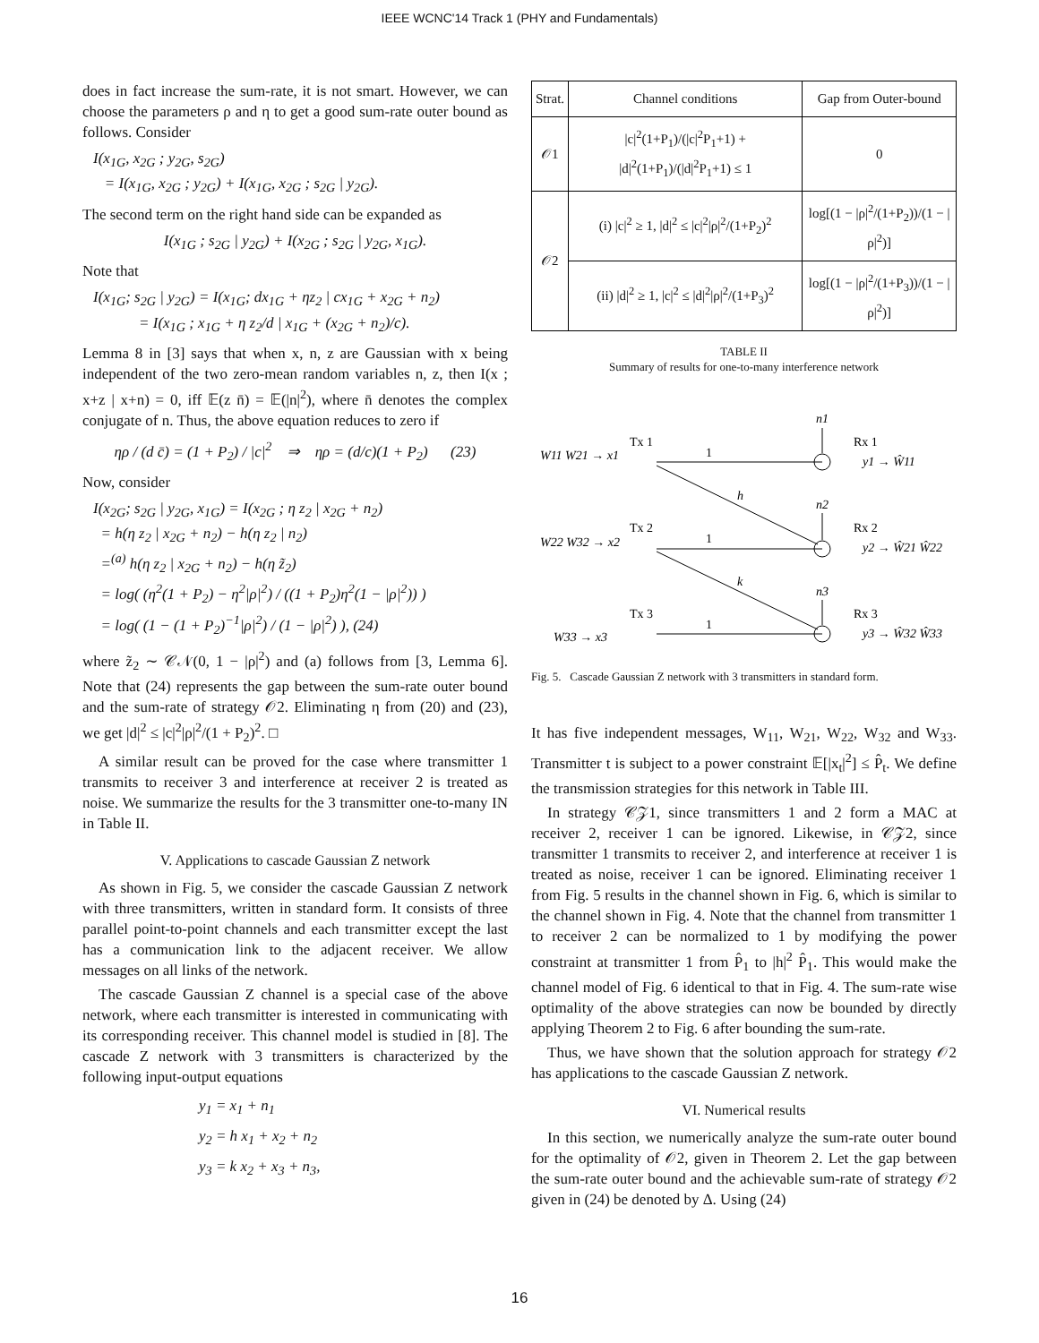IEEE WCNC'14 Track 1 (PHY and Fundamentals)
does in fact increase the sum-rate, it is not smart. However, we can choose the parameters ρ and η to get a good sum-rate outer bound as follows. Consider
I(x<sub>1G</sub>, x<sub>2G</sub> ; y<sub>2G</sub>, s<sub>2G</sub>)
= I(x<sub>1G</sub>, x<sub>2G</sub> ; y<sub>2G</sub>) + I(x<sub>1G</sub>, x<sub>2G</sub> ; s<sub>2G</sub> | y<sub>2G</sub>).
The second term on the right hand side can be expanded as
I(x<sub>1G</sub> ; s<sub>2G</sub> | y<sub>2G</sub>) + I(x<sub>2G</sub> ; s<sub>2G</sub> | y<sub>2G</sub>, x<sub>1G</sub>).
Note that
I(x<sub>1G</sub>; s<sub>2G</sub> | y<sub>2G</sub>) = I(x<sub>1G</sub>; dx<sub>1G</sub> + ηz<sub>2</sub> | cx<sub>1G</sub> + x<sub>2G</sub> + n<sub>2</sub>)
= I(x<sub>1G</sub> ; x<sub>1G</sub> + η z<sub>2</sub>/d | x<sub>1G</sub> + (x<sub>2G</sub> + n<sub>2</sub>)/c).
Lemma 8 in [3] says that when x, n, z are Gaussian with x being independent of the two zero-mean random variables n, z, then I(x ; x+z | x+n) = 0, iff 𝔼(z n̄) = 𝔼(|n|<sup>2</sup>), where n̄ denotes the complex conjugate of n. Thus, the above equation reduces to zero if
ηρ / (d c̄) = (1 + P<sub>2</sub>) / |c|<sup>2</sup> ⇒ ηρ = (d/c)(1 + P<sub>2</sub>) (23)
Now, consider
I(x<sub>2G</sub>; s<sub>2G</sub> | y<sub>2G</sub>, x<sub>1G</sub>) = I(x<sub>2G</sub> ; η z<sub>2</sub> | x<sub>2G</sub> + n<sub>2</sub>)
= h(η z<sub>2</sub> | x<sub>2G</sub> + n<sub>2</sub>) − h(η z<sub>2</sub> | n<sub>2</sub>)
=<sup>(a)</sup> h(η z<sub>2</sub> | x<sub>2G</sub> + n<sub>2</sub>) − h(η z̃<sub>2</sub>)
= log( (η<sup>2</sup>(1 + P<sub>2</sub>) − η<sup>2</sup>|ρ|<sup>2</sup>) / ((1 + P<sub>2</sub>)η<sup>2</sup>(1 − |ρ|<sup>2</sup>)) )
= log( (1 − (1 + P<sub>2</sub>)<sup>−1</sup>|ρ|<sup>2</sup>) / (1 − |ρ|<sup>2</sup>) ), (24)
where z̃<sub>2</sub> ∼ 𝒞𝒩(0, 1 − |ρ|<sup>2</sup>) and (a) follows from [3, Lemma 6]. Note that (24) represents the gap between the sum-rate outer bound and the sum-rate of strategy 𝒪2. Eliminating η from (20) and (23), we get |d|<sup>2</sup> ≤ |c|<sup>2</sup>|ρ|<sup>2</sup>/(1 + P<sub>2</sub>)<sup>2</sup>. □
A similar result can be proved for the case where transmitter 1 transmits to receiver 3 and interference at receiver 2 is treated as noise. We summarize the results for the 3 transmitter one-to-many IN in Table II.
V. Applications to cascade Gaussian Z network
As shown in Fig. 5, we consider the cascade Gaussian Z network with three transmitters, written in standard form. It consists of three parallel point-to-point channels and each transmitter except the last has a communication link to the adjacent receiver. We allow messages on all links of the network.
The cascade Gaussian Z channel is a special case of the above network, where each transmitter is interested in communicating with its corresponding receiver. This channel model is studied in [8]. The cascade Z network with 3 transmitters is characterized by the following input-output equations
y<sub>1</sub> = x<sub>1</sub> + n<sub>1</sub>
y<sub>2</sub> = h x<sub>1</sub> + x<sub>2</sub> + n<sub>2</sub>
y<sub>3</sub> = k x<sub>2</sub> + x<sub>3</sub> + n<sub>3</sub>,
| Strat. | Channel conditions | Gap from Outer-bound |
| --- | --- | --- |
| 𝒪1 | /c/<sup>2</sup>(1+P<sub>1</sub>)/(/c/<sup>2</sup>P<sub>1</sub>+1) + /d/<sup>2</sup>(1+P<sub>1</sub>)/(/d/<sup>2</sup>P<sub>1</sub>+1) ≤ 1 | 0 |
| 𝒪2 | (i) /c/<sup>2</sup> ≥ 1, /d/<sup>2</sup> ≤ /c/<sup>2</sup>/ρ/<sup>2</sup>/(1+P<sub>2</sub>)<sup>2</sup> | log[(1 − /ρ/<sup>2</sup>/(1+P<sub>2</sub>))/(1 − /ρ/<sup>2</sup>)] |
| | (ii) /d/<sup>2</sup> ≥ 1, /c/<sup>2</sup> ≤ /d/<sup>2</sup>/ρ/<sup>2</sup>/(1+P<sub>3</sub>)<sup>2</sup> | log[(1 − /ρ/<sup>2</sup>/(1+P<sub>3</sub>))/(1 − /ρ/<sup>2</sup>)] |
TABLE II
Summary of results for one-to-many interference network
n1
n2
n3
Tx 1
Tx 2
Tx 3
Rx 1
Rx 2
Rx 3
1
1
1
h
k
W11 W21 → x1
W22 W32 → x2
W33 → x3
y1 → Ŵ11
y2 → Ŵ21 Ŵ22
y3 → Ŵ32 Ŵ33
Fig. 5. Cascade Gaussian Z network with 3 transmitters in standard form.
It has five independent messages, W<sub>11</sub>, W<sub>21</sub>, W<sub>22</sub>, W<sub>32</sub> and W<sub>33</sub>. Transmitter t is subject to a power constraint 𝔼[|x<sub>t</sub>|<sup>2</sup>] ≤ P̂<sub>t</sub>. We define the transmission strategies for this network in Table III.
In strategy 𝒞𝒵1, since transmitters 1 and 2 form a MAC at receiver 2, receiver 1 can be ignored. Likewise, in 𝒞𝒵2, since transmitter 1 transmits to receiver 2, and interference at receiver 1 is treated as noise, receiver 1 can be ignored. Eliminating receiver 1 from Fig. 5 results in the channel shown in Fig. 6, which is similar to the channel shown in Fig. 4. Note that the channel from transmitter 1 to receiver 2 can be normalized to 1 by modifying the power constraint at transmitter 1 from P̂<sub>1</sub> to |h|<sup>2</sup> P̂<sub>1</sub>. This would make the channel model of Fig. 6 identical to that in Fig. 4. The sum-rate wise optimality of the above strategies can now be bounded by directly applying Theorem 2 to Fig. 6 after bounding the sum-rate.
Thus, we have shown that the solution approach for strategy 𝒪2 has applications to the cascade Gaussian Z network.
VI. Numerical results
In this section, we numerically analyze the sum-rate outer bound for the optimality of 𝒪2, given in Theorem 2. Let the gap between the sum-rate outer bound and the achievable sum-rate of strategy 𝒪2 given in (24) be denoted by Δ. Using (24)
16